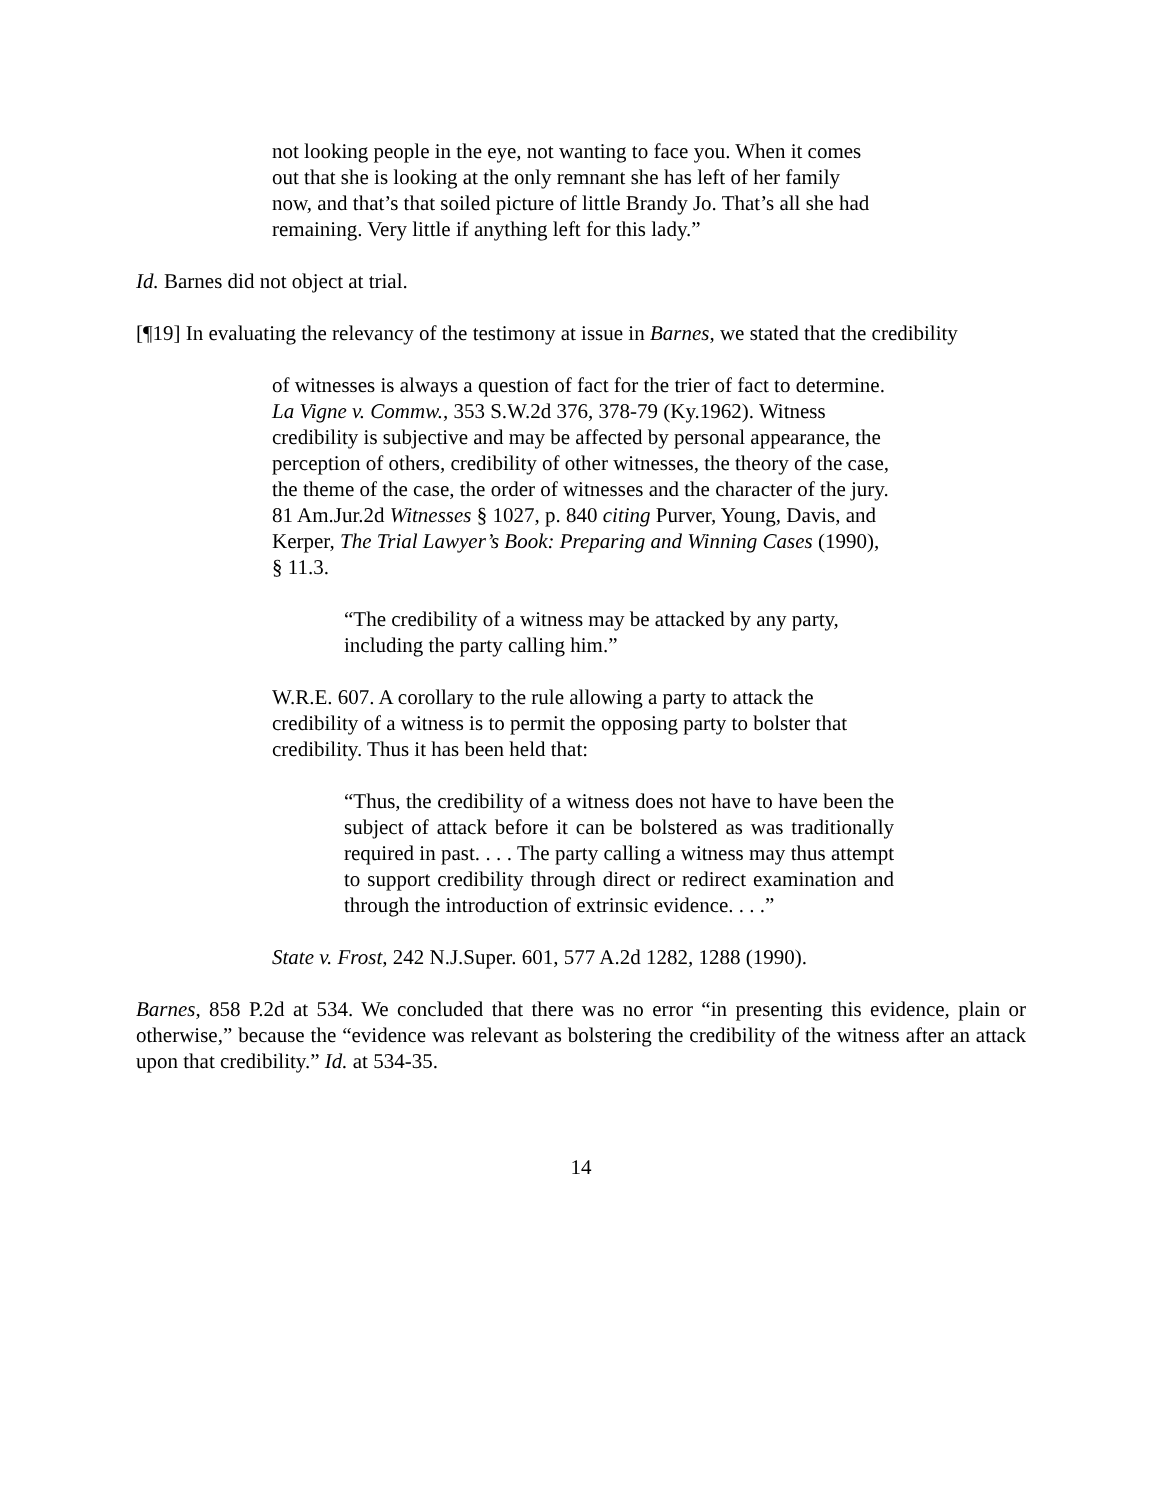not looking people in the eye, not wanting to face you. When it comes out that she is looking at the only remnant she has left of her family now, and that’s that soiled picture of little Brandy Jo. That’s all she had remaining. Very little if anything left for this lady.”
Id. Barnes did not object at trial.
[¶19] In evaluating the relevancy of the testimony at issue in Barnes, we stated that the credibility
of witnesses is always a question of fact for the trier of fact to determine. La Vigne v. Commw., 353 S.W.2d 376, 378-79 (Ky.1962). Witness credibility is subjective and may be affected by personal appearance, the perception of others, credibility of other witnesses, the theory of the case, the theme of the case, the order of witnesses and the character of the jury. 81 Am.Jur.2d Witnesses § 1027, p. 840 citing Purver, Young, Davis, and Kerper, The Trial Lawyer’s Book: Preparing and Winning Cases (1990), § 11.3.
“The credibility of a witness may be attacked by any party, including the party calling him.”
W.R.E. 607. A corollary to the rule allowing a party to attack the credibility of a witness is to permit the opposing party to bolster that credibility. Thus it has been held that:
“Thus, the credibility of a witness does not have to have been the subject of attack before it can be bolstered as was traditionally required in past. . . . The party calling a witness may thus attempt to support credibility through direct or redirect examination and through the introduction of extrinsic evidence. . . .”
State v. Frost, 242 N.J.Super. 601, 577 A.2d 1282, 1288 (1990).
Barnes, 858 P.2d at 534. We concluded that there was no error “in presenting this evidence, plain or otherwise,” because the “evidence was relevant as bolstering the credibility of the witness after an attack upon that credibility.” Id. at 534-35.
14